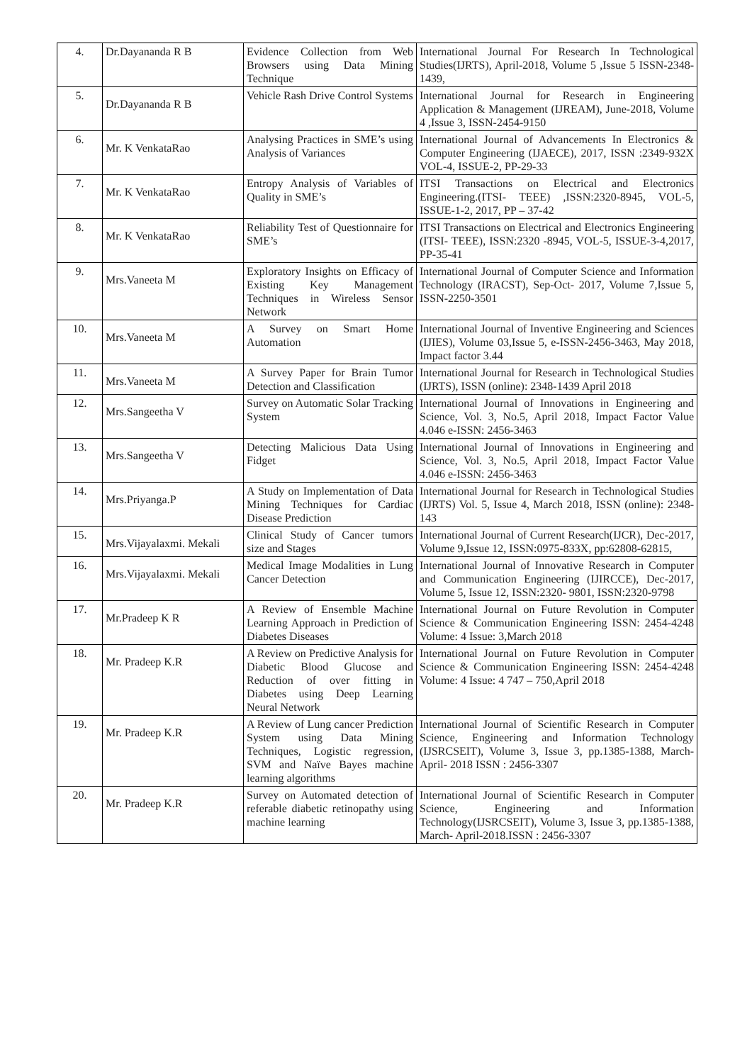| 4. | Dr.Dayananda R B | Evidence Collection from Web Browsers using Data Mining Technique | International Journal For Research In Technological Studies(IJRTS), April-2018, Volume 5 ,Issue 5 ISSN-2348-1439, |
| 5. | Dr.Dayananda R B | Vehicle Rash Drive Control Systems | International Journal for Research in Engineering Application & Management (IJREAM), June-2018, Volume 4 ,Issue 3, ISSN-2454-9150 |
| 6. | Mr. K VenkataRao | Analysing Practices in SME’s using Analysis of Variances | International Journal of Advancements In Electronics & Computer Engineering (IJAECE), 2017, ISSN :2349-932X VOL-4, ISSUE-2, PP-29-33 |
| 7. | Mr. K VenkataRao | Entropy Analysis of Variables of Quality in SME’s | ITSI Transactions on Electrical and Electronics Engineering.(ITSI- TEEE) ,ISSN:2320-8945, VOL-5, ISSUE-1-2, 2017, PP – 37-42 |
| 8. | Mr. K VenkataRao | Reliability Test of Questionnaire for SME’s | ITSI Transactions on Electrical and Electronics Engineering (ITSI- TEEE), ISSN:2320 -8945, VOL-5, ISSUE-3-4,2017, PP-35-41 |
| 9. | Mrs.Vaneeta M | Exploratory Insights on Efficacy of Existing Key Management Techniques in Wireless Sensor Network | International Journal of Computer Science and Information Technology (IRACST), Sep-Oct- 2017, Volume 7,Issue 5, ISSN-2250-3501 |
| 10. | Mrs.Vaneeta M | A Survey on Smart Home Automation | International Journal of Inventive Engineering and Sciences (IJIES), Volume 03,Issue 5, e-ISSN-2456-3463, May 2018, Impact factor 3.44 |
| 11. | Mrs.Vaneeta M | A Survey Paper for Brain Tumor Detection and Classification | International Journal for Research in Technological Studies (IJRTS), ISSN (online): 2348-1439 April 2018 |
| 12. | Mrs.Sangeetha V | Survey on Automatic Solar Tracking System | International Journal of Innovations in Engineering and Science, Vol. 3, No.5, April 2018, Impact Factor Value 4.046 e-ISSN: 2456-3463 |
| 13. | Mrs.Sangeetha V | Detecting Malicious Data Using Fidget | International Journal of Innovations in Engineering and Science, Vol. 3, No.5, April 2018, Impact Factor Value 4.046 e-ISSN: 2456-3463 |
| 14. | Mrs.Priyanga.P | A Study on Implementation of Data Mining Techniques for Cardiac Disease Prediction | International Journal for Research in Technological Studies (IJRTS) Vol. 5, Issue 4, March 2018, ISSN (online): 2348-143 |
| 15. | Mrs.Vijayalaxmi. Mekali | Clinical Study of Cancer tumors size and Stages | International Journal of Current Research(IJCR), Dec-2017, Volume 9,Issue 12, ISSN:0975-833X, pp:62808-62815, |
| 16. | Mrs.Vijayalaxmi. Mekali | Medical Image Modalities in Lung Cancer Detection | International Journal of Innovative Research in Computer and Communication Engineering (IJIRCCE), Dec-2017, Volume 5, Issue 12, ISSN:2320- 9801, ISSN:2320-9798 |
| 17. | Mr.Pradeep K R | A Review of Ensemble Machine Learning Approach in Prediction of Diabetes Diseases | International Journal on Future Revolution in Computer Science & Communication Engineering ISSN: 2454-4248 Volume: 4 Issue: 3,March 2018 |
| 18. | Mr. Pradeep K.R | A Review on Predictive Analysis for Diabetic Blood Glucose and Reduction of over fitting in Diabetes using Deep Learning Neural Network | International Journal on Future Revolution in Computer Science & Communication Engineering ISSN: 2454-4248 Volume: 4 Issue: 4 747 – 750,April 2018 |
| 19. | Mr. Pradeep K.R | A Review of Lung cancer Prediction System using Data Mining Techniques, Logistic regression, SVM and Naïve Bayes machine learning algorithms | International Journal of Scientific Research in Computer Science, Engineering and Information Technology (IJSRCSEIT), Volume 3, Issue 3, pp.1385-1388, March- April- 2018 ISSN : 2456-3307 |
| 20. | Mr. Pradeep K.R | Survey on Automated detection of referable diabetic retinopathy using machine learning | International Journal of Scientific Research in Computer Science, Engineering and Information Technology(IJSRCSEIT), Volume 3, Issue 3, pp.1385-1388, March- April-2018.ISSN : 2456-3307 |